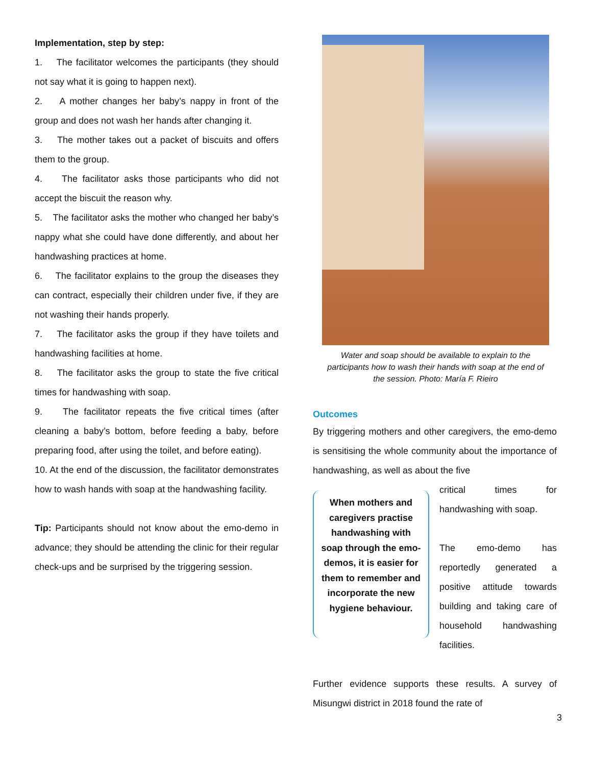Implementation, step by step:
1. The facilitator welcomes the participants (they should not say what it is going to happen next).
2. A mother changes her baby’s nappy in front of the group and does not wash her hands after changing it.
3. The mother takes out a packet of biscuits and offers them to the group.
4. The facilitator asks those participants who did not accept the biscuit the reason why.
5. The facilitator asks the mother who changed her baby’s nappy what she could have done differently, and about her handwashing practices at home.
6. The facilitator explains to the group the diseases they can contract, especially their children under five, if they are not washing their hands properly.
7. The facilitator asks the group if they have toilets and handwashing facilities at home.
8. The facilitator asks the group to state the five critical times for handwashing with soap.
9. The facilitator repeats the five critical times (after cleaning a baby’s bottom, before feeding a baby, before preparing food, after using the toilet, and before eating).
10. At the end of the discussion, the facilitator demonstrates how to wash hands with soap at the handwashing facility.
Tip: Participants should not know about the emo-demo in advance; they should be attending the clinic for their regular check-ups and be surprised by the triggering session.
Water and soap should be available to explain to the participants how to wash their hands with soap at the end of the session. Photo: María F. Rieiro
Outcomes
By triggering mothers and other caregivers, the emo-demo is sensitising the whole community about the importance of handwashing, as well as about the five
When mothers and caregivers practise handwashing with soap through the emo-demos, it is easier for them to remember and incorporate the new hygiene behaviour.
critical times for handwashing with soap.
The emo-demo has reportedly generated a positive attitude towards building and taking care of household handwashing facilities.
Further evidence supports these results. A survey of Misungwi district in 2018 found the rate of
3